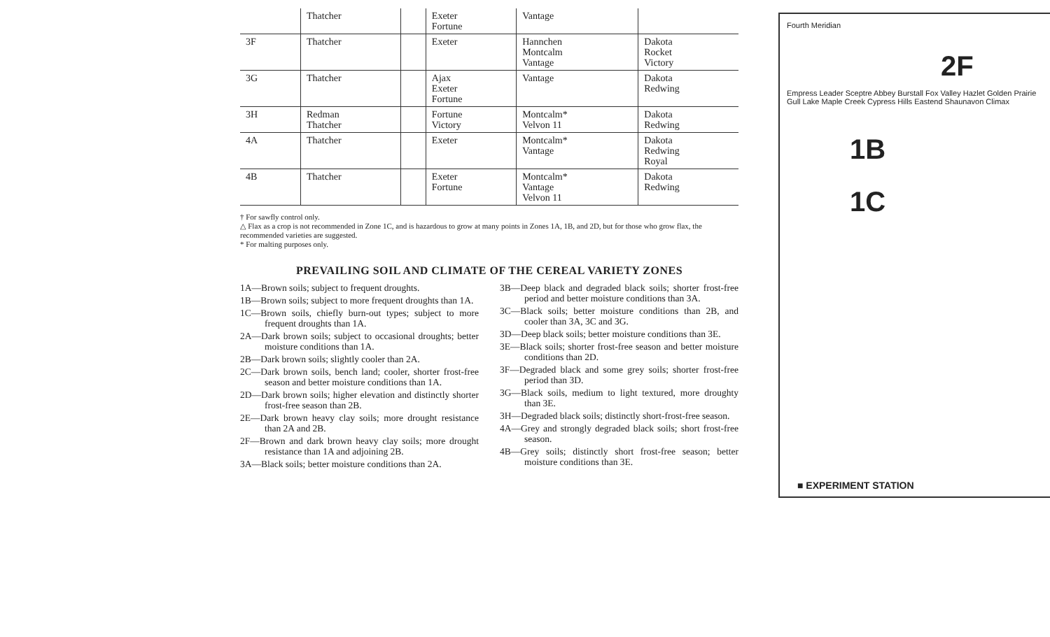| | Thatcher | | Exeter Fortune | Vantage | |
| 3F | Thatcher | | Exeter | Hannchen Montcalm Vantage | Dakota Rocket Victory |
| 3G | Thatcher | | Ajax Exeter Fortune | Vantage | Dakota Redwing |
| 3H | Redman Thatcher | | Fortune Victory | Montcalm* Velvon 11 | Dakota Redwing |
| 4A | Thatcher | | Exeter | Montcalm* Vantage | Dakota Redwing Royal |
| 4B | Thatcher | | Exeter Fortune | Montcalm* Vantage Velvon 11 | Dakota Redwing |
† For sawfly control only.
△ Flax as a crop is not recommended in Zone 1C, and is hazardous to grow at many points in Zones 1A, 1B, and 2D, but for those who grow flax, the recommended varieties are suggested.
* For malting purposes only.
PREVAILING SOIL AND CLIMATE OF THE CEREAL VARIETY ZONES
1A—Brown soils; subject to frequent droughts.
1B—Brown soils; subject to more frequent droughts than 1A.
1C—Brown soils, chiefly burn-out types; subject to more frequent droughts than 1A.
2A—Dark brown soils; subject to occasional droughts; better moisture conditions than 1A.
2B—Dark brown soils; slightly cooler than 2A.
2C—Dark brown soils, bench land; cooler, shorter frost-free season and better moisture conditions than 1A.
2D—Dark brown soils; higher elevation and distinctly shorter frost-free season than 2B.
2E—Dark brown heavy clay soils; more drought resistance than 2A and 2B.
2F—Brown and dark brown heavy clay soils; more drought resistance than 1A and adjoining 2B.
3A—Black soils; better moisture conditions than 2A.
3B—Deep black and degraded black soils; shorter frost-free period and better moisture conditions than 3A.
3C—Black soils; better moisture conditions than 2B, and cooler than 3A, 3C and 3G.
3D—Deep black soils; better moisture conditions than 3E.
3E—Black soils; shorter frost-free season and better moisture conditions than 2D.
3F—Degraded black and some grey soils; shorter frost-free period than 3D.
3G—Black soils, medium to light textured, more droughty than 3E.
3H—Degraded black soils; distinctly short-frost-free season.
4A—Grey and strongly degraded black soils; short frost-free season.
4B—Grey soils; distinctly short frost-free season; better moisture conditions than 3E.
Fourth Meridian
2F
Empress Leader Sceptre Abbey Burstall Fox Valley Hazlet Golden Prairie Gull Lake Maple Creek Cypress Hills Eastend Shaunavon Climax
1B
1C
■ EXPERIMENT STATION